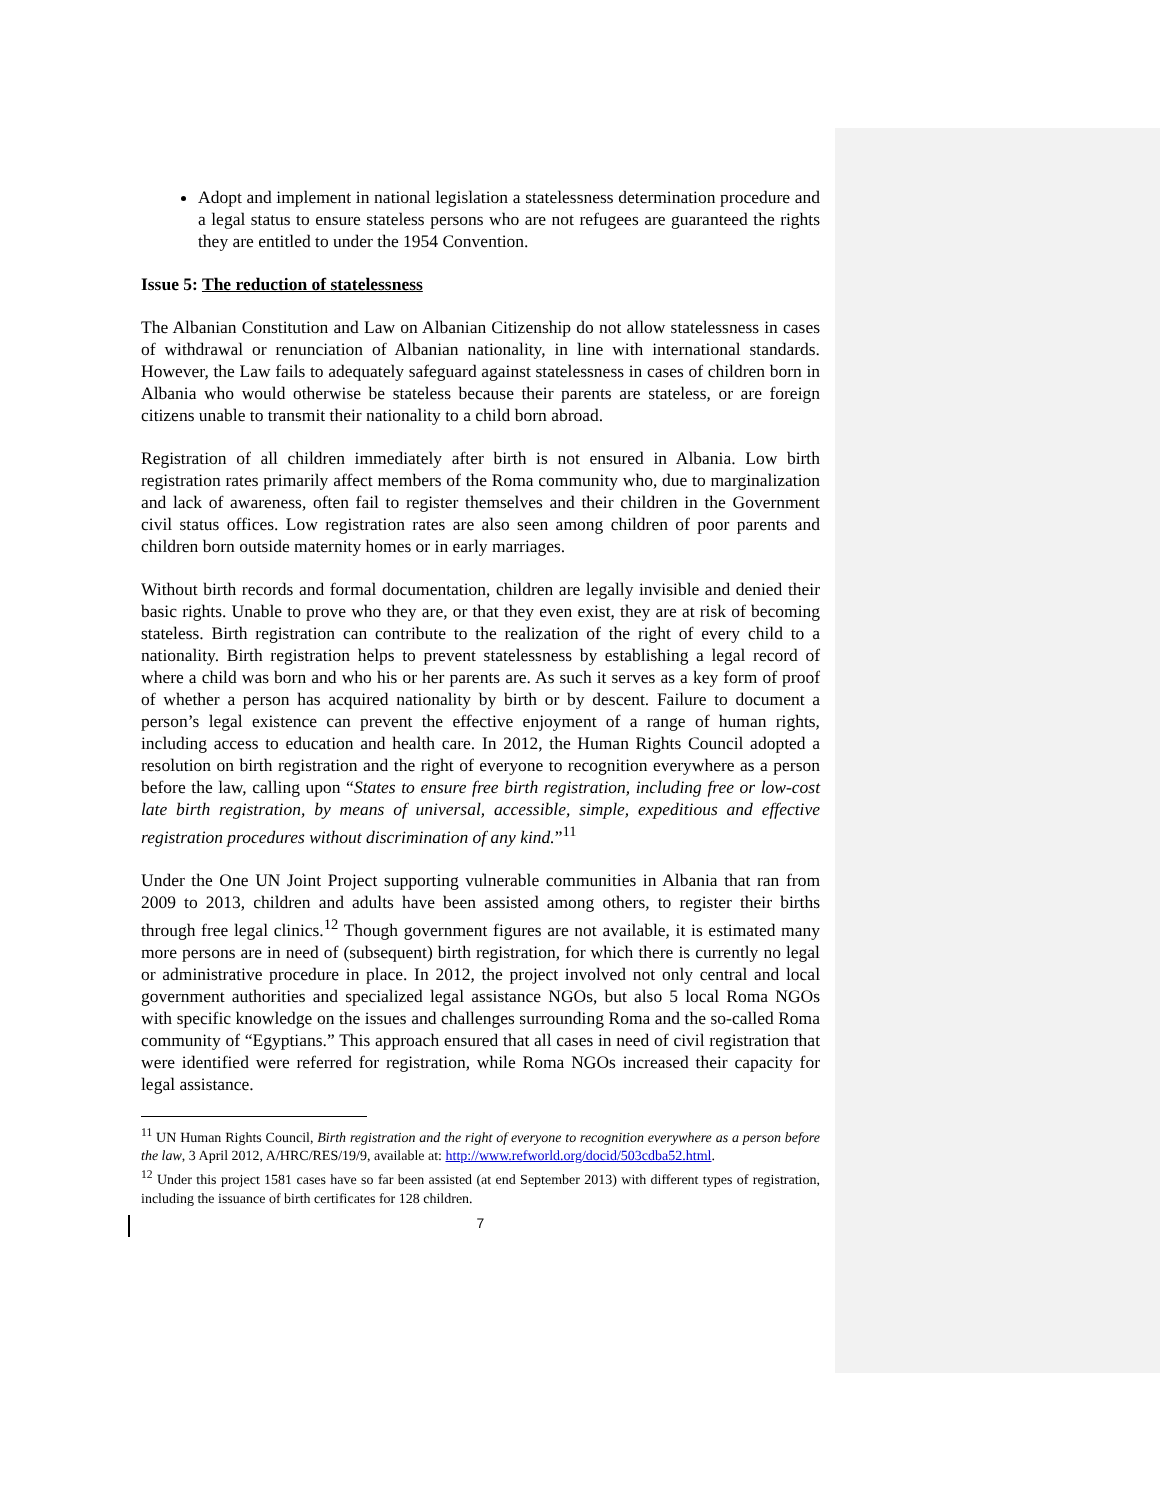Adopt and implement in national legislation a statelessness determination procedure and a legal status to ensure stateless persons who are not refugees are guaranteed the rights they are entitled to under the 1954 Convention.
Issue 5: The reduction of statelessness
The Albanian Constitution and Law on Albanian Citizenship do not allow statelessness in cases of withdrawal or renunciation of Albanian nationality, in line with international standards. However, the Law fails to adequately safeguard against statelessness in cases of children born in Albania who would otherwise be stateless because their parents are stateless, or are foreign citizens unable to transmit their nationality to a child born abroad.
Registration of all children immediately after birth is not ensured in Albania. Low birth registration rates primarily affect members of the Roma community who, due to marginalization and lack of awareness, often fail to register themselves and their children in the Government civil status offices. Low registration rates are also seen among children of poor parents and children born outside maternity homes or in early marriages.
Without birth records and formal documentation, children are legally invisible and denied their basic rights. Unable to prove who they are, or that they even exist, they are at risk of becoming stateless. Birth registration can contribute to the realization of the right of every child to a nationality. Birth registration helps to prevent statelessness by establishing a legal record of where a child was born and who his or her parents are. As such it serves as a key form of proof of whether a person has acquired nationality by birth or by descent. Failure to document a person’s legal existence can prevent the effective enjoyment of a range of human rights, including access to education and health care. In 2012, the Human Rights Council adopted a resolution on birth registration and the right of everyone to recognition everywhere as a person before the law, calling upon “States to ensure free birth registration, including free or low-cost late birth registration, by means of universal, accessible, simple, expeditious and effective registration procedures without discrimination of any kind.”<sup>11</sup>
Under the One UN Joint Project supporting vulnerable communities in Albania that ran from 2009 to 2013, children and adults have been assisted among others, to register their births through free legal clinics.<sup>12</sup> Though government figures are not available, it is estimated many more persons are in need of (subsequent) birth registration, for which there is currently no legal or administrative procedure in place. In 2012, the project involved not only central and local government authorities and specialized legal assistance NGOs, but also 5 local Roma NGOs with specific knowledge on the issues and challenges surrounding Roma and the so-called Roma community of “Egyptians.” This approach ensured that all cases in need of civil registration that were identified were referred for registration, while Roma NGOs increased their capacity for legal assistance.
<sup>11</sup> UN Human Rights Council, Birth registration and the right of everyone to recognition everywhere as a person before the law, 3 April 2012, A/HRC/RES/19/9, available at: http://www.refworld.org/docid/503cdba52.html.
<sup>12</sup> Under this project 1581 cases have so far been assisted (at end September 2013) with different types of registration, including the issuance of birth certificates for 128 children.
7